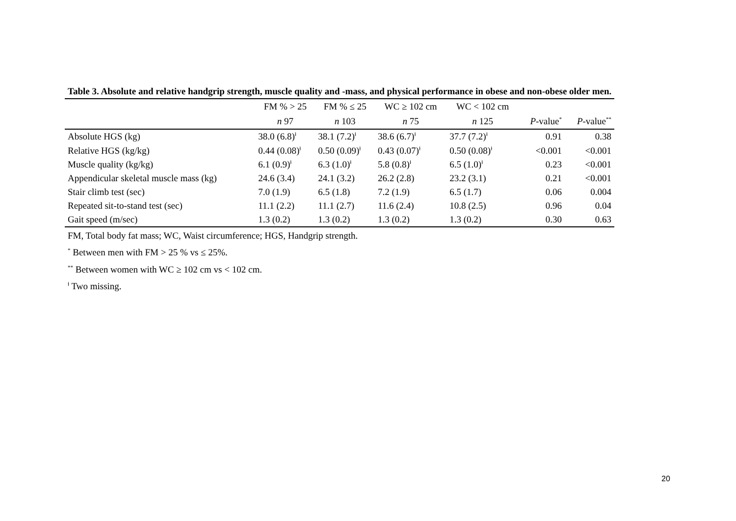Table 3. Absolute and relative handgrip strength, muscle quality and -mass, and physical performance in obese and non-obese older men.
| | FM % > 25 | FM % ≤ 25 | WC ≥ 102 cm | WC < 102 cm | | |
| --- | --- | --- | --- | --- | --- | --- |
| | n 97 | n 103 | n 75 | n 125 | P -value<sup>*</sup> | P -value<sup>**</sup> |
| Absolute HGS (kg) | 38.0 (6.8)<sup>ɫ</sup> | 38.1 (7.2)<sup>ɫ</sup> | 38.6 (6.7)<sup>ɫ</sup> | 37.7 (7.2)<sup>ɫ</sup> | 0.91 | 0.38 |
| Relative HGS (kg/kg) | 0.44 (0.08)<sup>ɫ</sup> | 0.50 (0.09)<sup>ɫ</sup> | 0.43 (0.07)<sup>ɫ</sup> | 0.50 (0.08)<sup>ɫ</sup> | <0.001 | <0.001 |
| Muscle quality (kg/kg) | 6.1 (0.9)<sup>ɫ</sup> | 6.3 (1.0)<sup>ɫ</sup> | 5.8 (0.8)<sup>ɫ</sup> | 6.5 (1.0)<sup>ɫ</sup> | 0.23 | <0.001 |
| Appendicular skeletal muscle mass (kg) | 24.6 (3.4) | 24.1 (3.2) | 26.2 (2.8) | 23.2 (3.1) | 0.21 | <0.001 |
| Stair climb test (sec) | 7.0 (1.9) | 6.5 (1.8) | 7.2 (1.9) | 6.5 (1.7) | 0.06 | 0.004 |
| Repeated sit-to-stand test (sec) | 11.1 (2.2) | 11.1 (2.7) | 11.6 (2.4) | 10.8 (2.5) | 0.96 | 0.04 |
| Gait speed (m/sec) | 1.3 (0.2) | 1.3 (0.2) | 1.3 (0.2) | 1.3 (0.2) | 0.30 | 0.63 |
FM, Total body fat mass; WC, Waist circumference; HGS, Handgrip strength.
<sup>*</sup> Between men with FM > 25 % vs ≤ 25%.
<sup>**</sup> Between women with WC ≥ 102 cm vs < 102 cm.
<sup>ɫ</sup> Two missing.
20